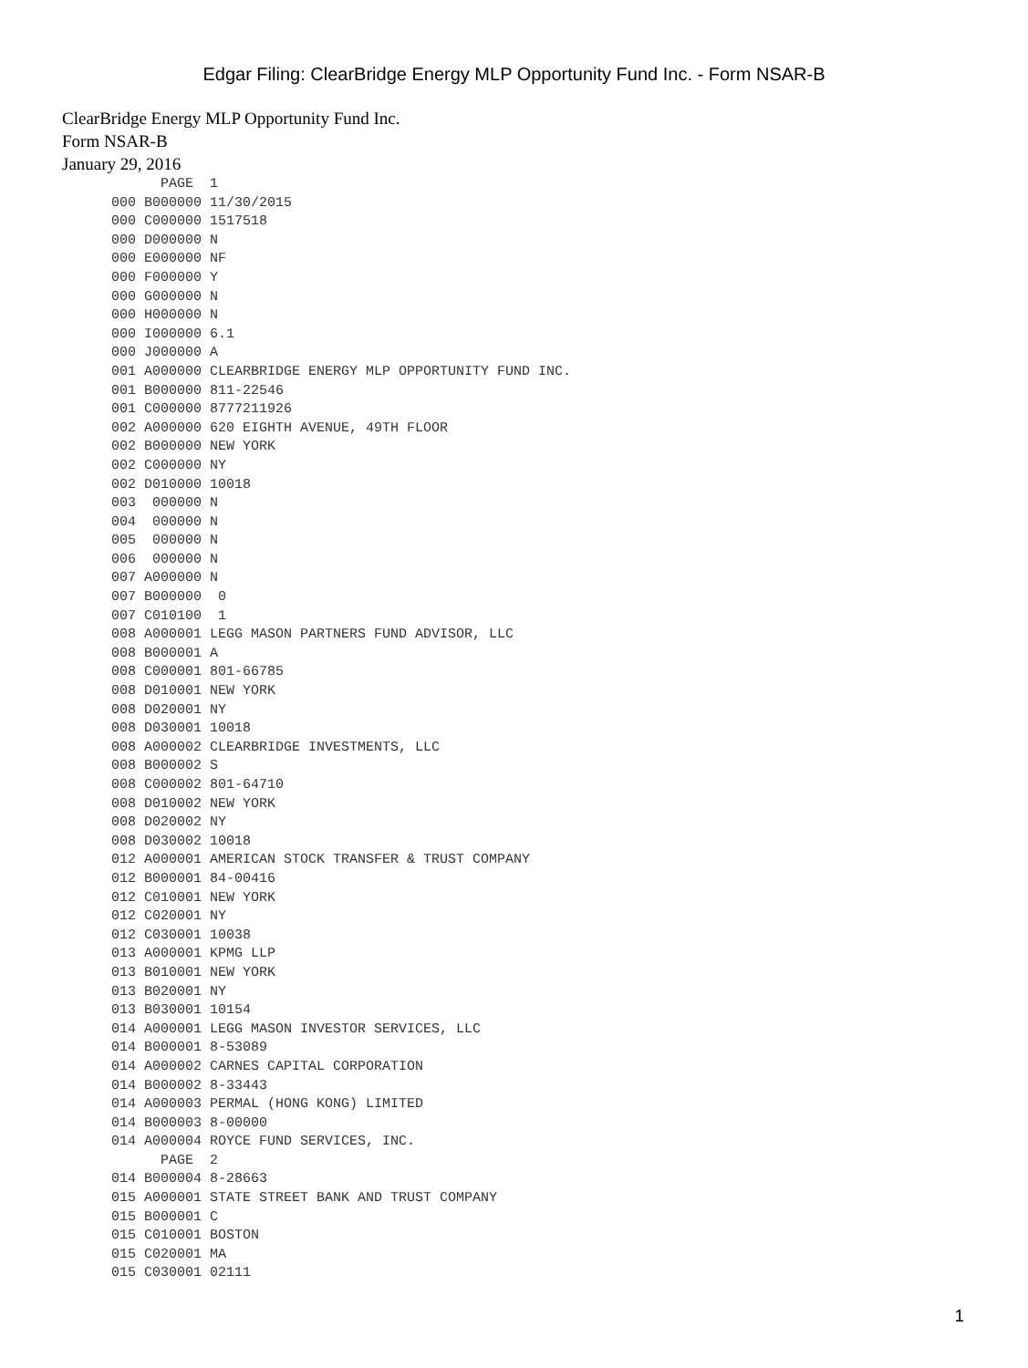Edgar Filing: ClearBridge Energy MLP Opportunity Fund Inc. - Form NSAR-B
ClearBridge Energy MLP Opportunity Fund Inc.
Form NSAR-B
January 29, 2016
            PAGE  1
      000 B000000 11/30/2015
      000 C000000 1517518
      000 D000000 N
      000 E000000 NF
      000 F000000 Y
      000 G000000 N
      000 H000000 N
      000 I000000 6.1
      000 J000000 A
      001 A000000 CLEARBRIDGE ENERGY MLP OPPORTUNITY FUND INC.
      001 B000000 811-22546
      001 C000000 8777211926
      002 A000000 620 EIGHTH AVENUE, 49TH FLOOR
      002 B000000 NEW YORK
      002 C000000 NY
      002 D010000 10018
      003  000000 N
      004  000000 N
      005  000000 N
      006  000000 N
      007 A000000 N
      007 B000000  0
      007 C010100  1
      008 A000001 LEGG MASON PARTNERS FUND ADVISOR, LLC
      008 B000001 A
      008 C000001 801-66785
      008 D010001 NEW YORK
      008 D020001 NY
      008 D030001 10018
      008 A000002 CLEARBRIDGE INVESTMENTS, LLC
      008 B000002 S
      008 C000002 801-64710
      008 D010002 NEW YORK
      008 D020002 NY
      008 D030002 10018
      012 A000001 AMERICAN STOCK TRANSFER & TRUST COMPANY
      012 B000001 84-00416
      012 C010001 NEW YORK
      012 C020001 NY
      012 C030001 10038
      013 A000001 KPMG LLP
      013 B010001 NEW YORK
      013 B020001 NY
      013 B030001 10154
      014 A000001 LEGG MASON INVESTOR SERVICES, LLC
      014 B000001 8-53089
      014 A000002 CARNES CAPITAL CORPORATION
      014 B000002 8-33443
      014 A000003 PERMAL (HONG KONG) LIMITED
      014 B000003 8-00000
      014 A000004 ROYCE FUND SERVICES, INC.
            PAGE  2
      014 B000004 8-28663
      015 A000001 STATE STREET BANK AND TRUST COMPANY
      015 B000001 C
      015 C010001 BOSTON
      015 C020001 MA
      015 C030001 02111
1